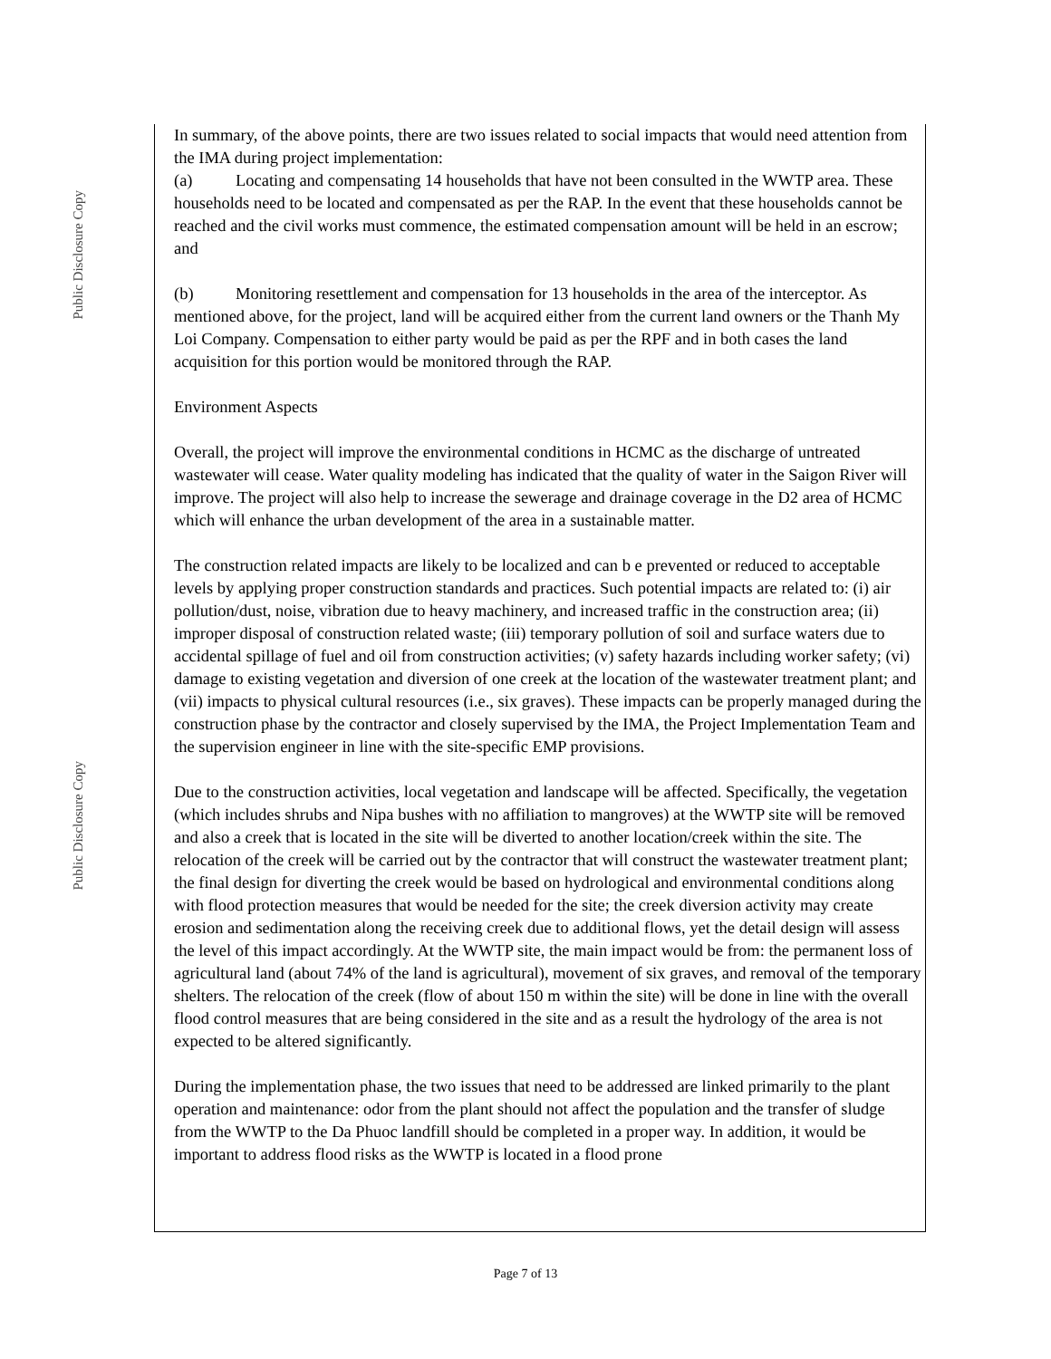Public Disclosure Copy
Public Disclosure Copy
In summary, of the above points, there are two issues related to social impacts that would need attention from the IMA during project implementation:
(a) Locating and compensating 14 households that have not been consulted in the WWTP area. These households need to be located and compensated as per the RAP. In the event that these households cannot be reached and the civil works must commence, the estimated compensation amount will be held in an escrow; and
(b) Monitoring resettlement and compensation for 13 households in the area of the interceptor. As mentioned above, for the project, land will be acquired either from the current land owners or the Thanh My Loi Company. Compensation to either party would be paid as per the RPF and in both cases the land acquisition for this portion would be monitored through the RAP.
Environment Aspects
Overall, the project will improve the environmental conditions in HCMC as the discharge of untreated wastewater will cease. Water quality modeling has indicated that the quality of water in the Saigon River will improve. The project will also help to increase the sewerage and drainage coverage in the D2 area of HCMC which will enhance the urban development of the area in a sustainable matter.
The construction related impacts are likely to be localized and can b e prevented or reduced to acceptable levels by applying proper construction standards and practices. Such potential impacts are related to: (i) air pollution/dust, noise, vibration due to heavy machinery, and increased traffic in the construction area; (ii) improper disposal of construction related waste; (iii) temporary pollution of soil and surface waters due to accidental spillage of fuel and oil from construction activities; (v) safety hazards including worker safety; (vi) damage to existing vegetation and diversion of one creek at the location of the wastewater treatment plant; and (vii) impacts to physical cultural resources (i.e., six graves). These impacts can be properly managed during the construction phase by the contractor and closely supervised by the IMA, the Project Implementation Team and the supervision engineer in line with the site-specific EMP provisions.
Due to the construction activities, local vegetation and landscape will be affected. Specifically, the vegetation (which includes shrubs and Nipa bushes with no affiliation to mangroves) at the WWTP site will be removed and also a creek that is located in the site will be diverted to another location/creek within the site. The relocation of the creek will be carried out by the contractor that will construct the wastewater treatment plant; the final design for diverting the creek would be based on hydrological and environmental conditions along with flood protection measures that would be needed for the site; the creek diversion activity may create erosion and sedimentation along the receiving creek due to additional flows, yet the detail design will assess the level of this impact accordingly. At the WWTP site, the main impact would be from: the permanent loss of agricultural land (about 74% of the land is agricultural), movement of six graves, and removal of the temporary shelters. The relocation of the creek (flow of about 150 m within the site) will be done in line with the overall flood control measures that are being considered in the site and as a result the hydrology of the area is not expected to be altered significantly.
During the implementation phase, the two issues that need to be addressed are linked primarily to the plant operation and maintenance: odor from the plant should not affect the population and the transfer of sludge from the WWTP to the Da Phuoc landfill should be completed in a proper way. In addition, it would be important to address flood risks as the WWTP is located in a flood prone
Page 7 of 13